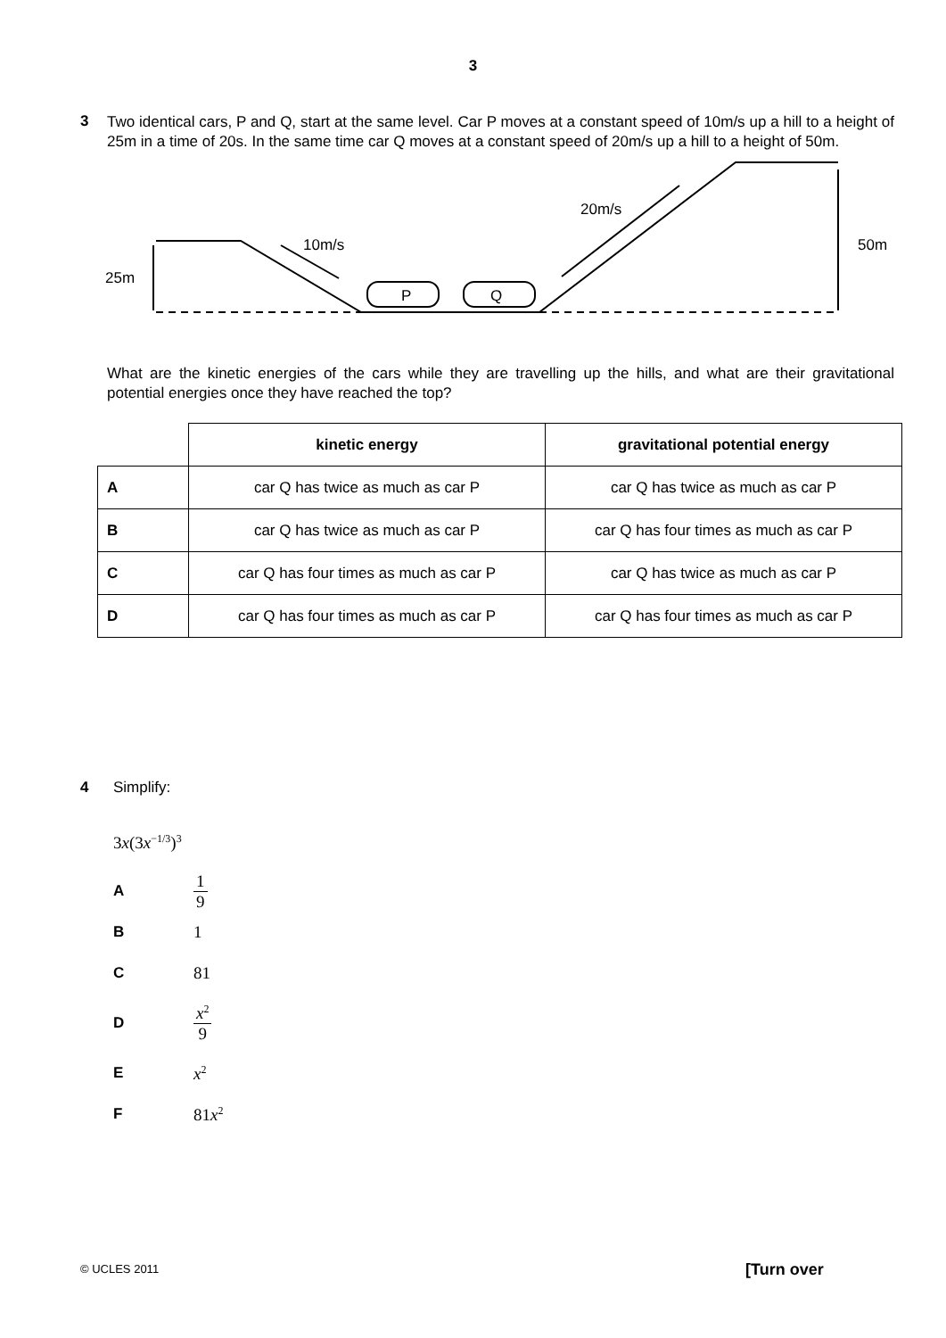3
3
Two identical cars, P and Q, start at the same level. Car P moves at a constant speed of 10m/s up a hill to a height of 25m in a time of 20s. In the same time car Q moves at a constant speed of 20m/s up a hill to a height of 50m.
25m
10m/s
20m/s
50m
P
Q
What are the kinetic energies of the cars while they are travelling up the hills, and what are their gravitational potential energies once they have reached the top?
| | kinetic energy | gravitational potential energy |
| --- | --- | --- |
| A | car Q has twice as much as car P | car Q has twice as much as car P |
| B | car Q has twice as much as car P | car Q has four times as much as car P |
| C | car Q has four times as much as car P | car Q has twice as much as car P |
| D | car Q has four times as much as car P | car Q has four times as much as car P |
4 Simplify:
3x(3x<sup>−1/3</sup>)<sup>3</sup>
A 1 9
B 1
C 81
Dx<sup>2</sup> 9
Ex<sup>2</sup>
F 81x<sup>2</sup>
© UCLES 2011 [Turn over